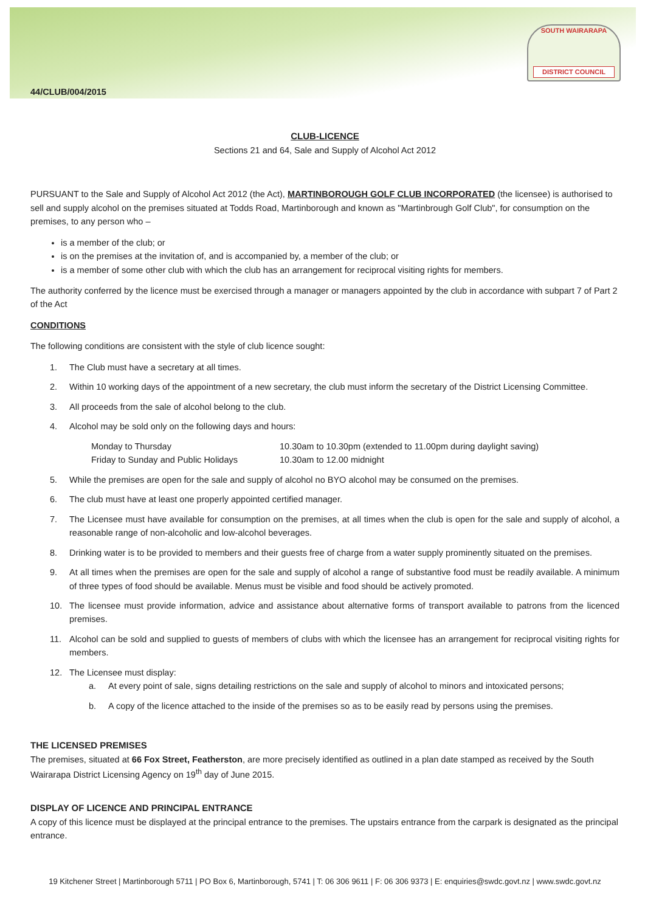SOUTH WAIRARAPA
DISTRICT COUNCIL
44/CLUB/004/2015
CLUB-LICENCE
Sections 21 and 64, Sale and Supply of Alcohol Act 2012
PURSUANT to the Sale and Supply of Alcohol Act 2012 (the Act), MARTINBOROUGH GOLF CLUB INCORPORATED (the licensee) is authorised to sell and supply alcohol on the premises situated at Todds Road, Martinborough and known as "Martinbrough Golf Club", for consumption on the premises, to any person who –
is a member of the club; or
is on the premises at the invitation of, and is accompanied by, a member of the club; or
is a member of some other club with which the club has an arrangement for reciprocal visiting rights for members.
The authority conferred by the licence must be exercised through a manager or managers appointed by the club in accordance with subpart 7 of Part 2 of the Act
CONDITIONS
The following conditions are consistent with the style of club licence sought:
1. The Club must have a secretary at all times.
2. Within 10 working days of the appointment of a new secretary, the club must inform the secretary of the District Licensing Committee.
3. All proceeds from the sale of alcohol belong to the club.
4. Alcohol may be sold only on the following days and hours:
Monday to Thursday
10.30am to 10.30pm (extended to 11.00pm during daylight saving)
Friday to Sunday and Public Holidays
10.30am to 12.00 midnight
5. While the premises are open for the sale and supply of alcohol no BYO alcohol may be consumed on the premises.
6. The club must have at least one properly appointed certified manager.
7. The Licensee must have available for consumption on the premises, at all times when the club is open for the sale and supply of alcohol, a reasonable range of non-alcoholic and low-alcohol beverages.
8. Drinking water is to be provided to members and their guests free of charge from a water supply prominently situated on the premises.
9. At all times when the premises are open for the sale and supply of alcohol a range of substantive food must be readily available. A minimum of three types of food should be available. Menus must be visible and food should be actively promoted.
10. The licensee must provide information, advice and assistance about alternative forms of transport available to patrons from the licenced premises.
11. Alcohol can be sold and supplied to guests of members of clubs with which the licensee has an arrangement for reciprocal visiting rights for members.
12. The Licensee must display:
a. At every point of sale, signs detailing restrictions on the sale and supply of alcohol to minors and intoxicated persons;
b. A copy of the licence attached to the inside of the premises so as to be easily read by persons using the premises.
THE LICENSED PREMISES
The premises, situated at 66 Fox Street, Featherston, are more precisely identified as outlined in a plan date stamped as received by the South Wairarapa District Licensing Agency on 19<sup>th</sup> day of June 2015.
DISPLAY OF LICENCE AND PRINCIPAL ENTRANCE
A copy of this licence must be displayed at the principal entrance to the premises. The upstairs entrance from the carpark is designated as the principal entrance.
19 Kitchener Street | Martinborough 5711 | PO Box 6, Martinborough, 5741 | T: 06 306 9611 | F: 06 306 9373 | E: enquiries@swdc.govt.nz | www.swdc.govt.nz